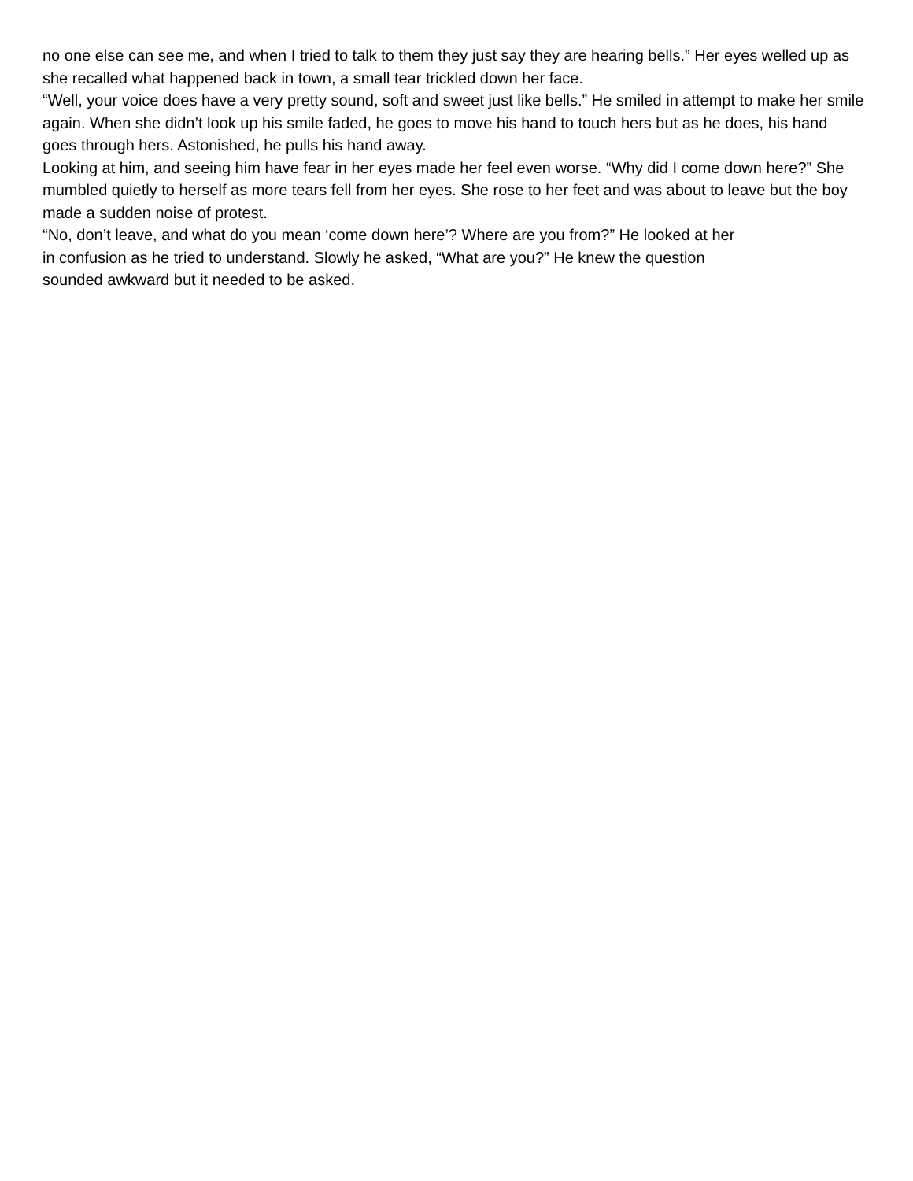no one else can see me, and when I tried to talk to them they just say they are hearing bells.” Her eyes welled up as she recalled what happened back in town, a small tear trickled down her face.
“Well, your voice does have a very pretty sound, soft and sweet just like bells.” He smiled in attempt to make her smile again. When she didn’t look up his smile faded, he goes to move his hand to touch hers but as he does, his hand goes through hers. Astonished, he pulls his hand away.
Looking at him, and seeing him have fear in her eyes made her feel even worse. “Why did I come down here?” She mumbled quietly to herself as more tears fell from her eyes. She rose to her feet and was about to leave but the boy made a sudden noise of protest.
“No, don’t leave, and what do you mean ‘come down here’? Where are you from?” He looked at her
in confusion as he tried to understand. Slowly he asked, “What are you?” He knew the question
sounded awkward but it needed to be asked.